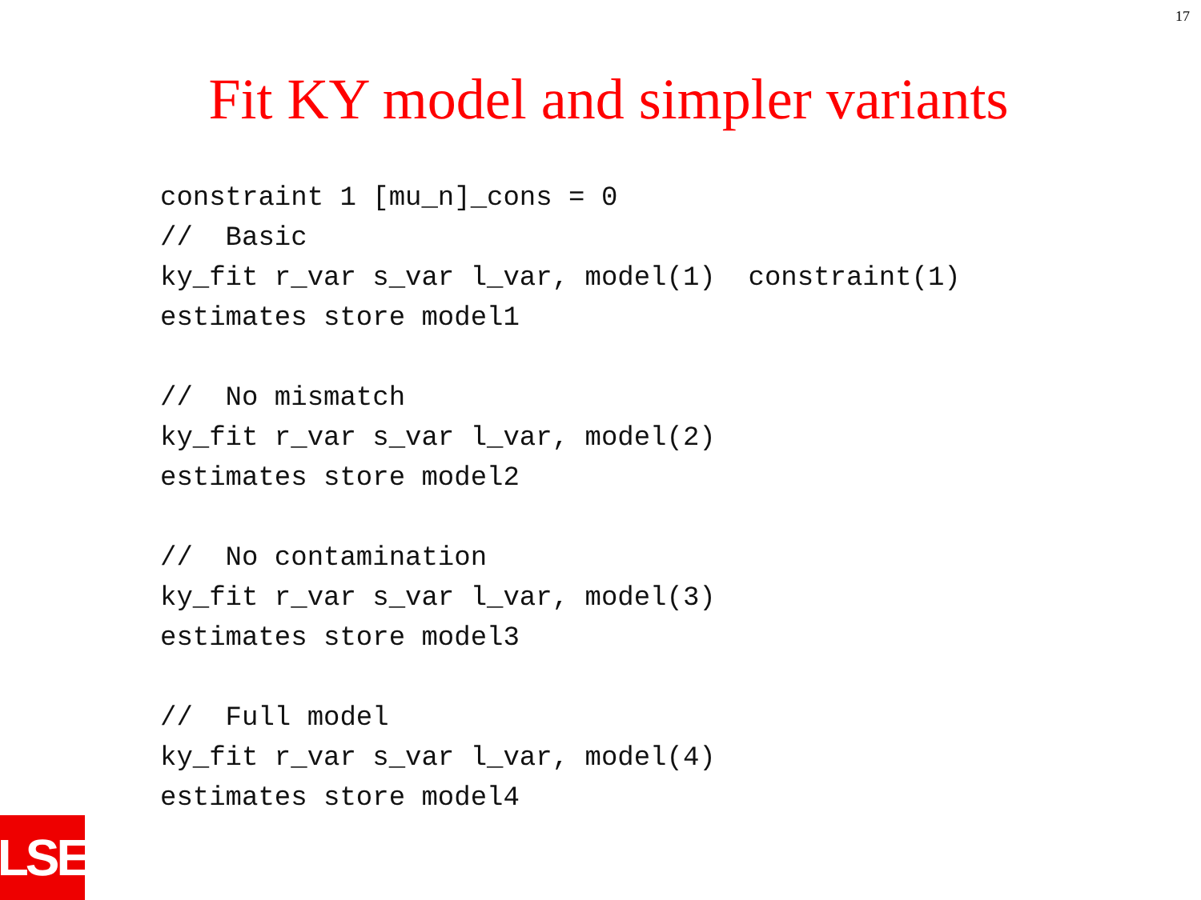17
Fit KY model and simpler variants
constraint 1 [mu_n]_cons = 0
//  Basic
ky_fit r_var s_var l_var, model(1)  constraint(1)
estimates store model1

//  No mismatch
ky_fit r_var s_var l_var, model(2)
estimates store model2

//  No contamination
ky_fit r_var s_var l_var, model(3)
estimates store model3

//  Full model
ky_fit r_var s_var l_var, model(4)
estimates store model4
LSE